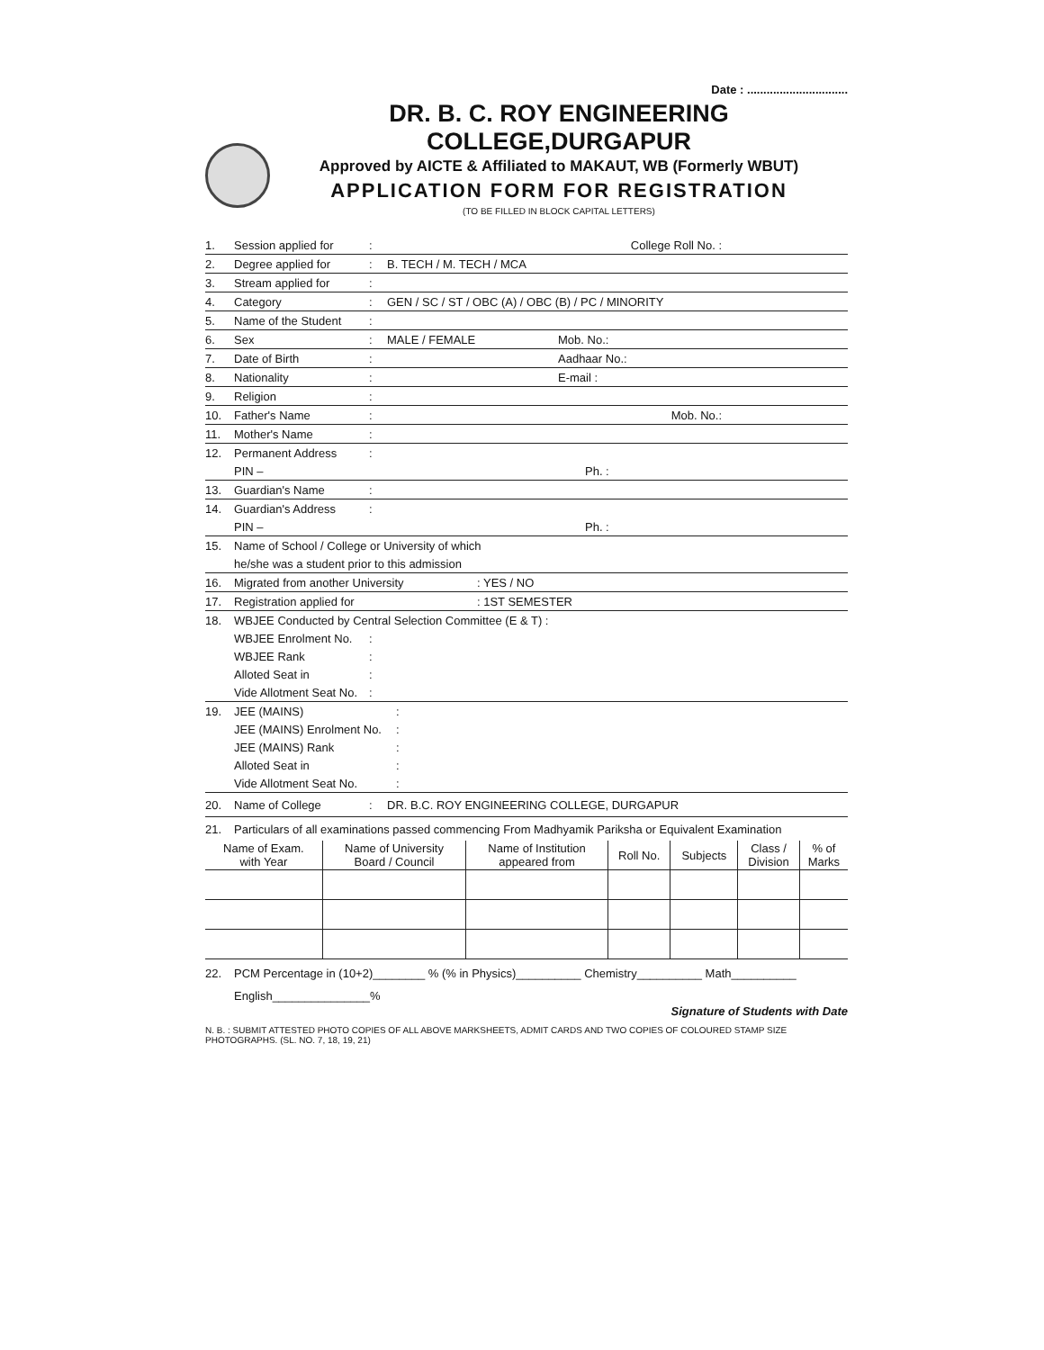Date : ...............................
DR. B. C. ROY ENGINEERING COLLEGE,DURGAPUR
Approved by AICTE & Affiliated to MAKAUT, WB (Formerly WBUT)
APPLICATION FORM FOR REGISTRATION
(TO BE FILLED IN BLOCK CAPITAL LETTERS)
1. Session applied for: College Roll No. :
2. Degree applied for: B. TECH / M. TECH / MCA
3. Stream applied for:
4. Category: GEN / SC / ST / OBC (A) / OBC (B) / PC / MINORITY
5. Name of the Student:
6. Sex: MALE / FEMALE Mob. No.:
7. Date of Birth: Aadhaar No.:
8. Nationality: E-mail :
9. Religion:
10. Father's Name: Mob. No.:
11. Mother's Name:
12. Permanent Address:
PIN – Ph. :
13. Guardian's Name:
14. Guardian's Address:
PIN – Ph. :
15. Name of School / College or University of which
he/she was a student prior to this admission
16. Migrated from another University: YES / NO
17. Registration applied for: 1ST SEMESTER
18. WBJEE Conducted by Central Selection Committee (E & T) :
WBJEE Enrolment No.:
WBJEE Rank:
Alloted Seat in:
Vide Allotment Seat No.:
19. JEE (MAINS):
JEE (MAINS) Enrolment No.:
JEE (MAINS) Rank:
Alloted Seat in:
Vide Allotment Seat No.:
20. Name of College: DR. B.C. ROY ENGINEERING COLLEGE, DURGAPUR
21. Particulars of all examinations passed commencing From Madhyamik Pariksha or Equivalent Examination
| Name of Exam. with Year | Name of University Board / Council | Name of Institution appeared from | Roll No. | Subjects | Class / Division | % of Marks |
| --- | --- | --- | --- | --- | --- | --- |
22. PCM Percentage in (10+2)________ % (% in Physics)__________ Chemistry__________ Math__________
English_______________%
Signature of Students with Date
N. B. : SUBMIT ATTESTED PHOTO COPIES OF ALL ABOVE MARKSHEETS, ADMIT CARDS AND TWO COPIES OF COLOURED STAMP SIZE PHOTOGRAPHS. (SL. NO. 7, 18, 19, 21)